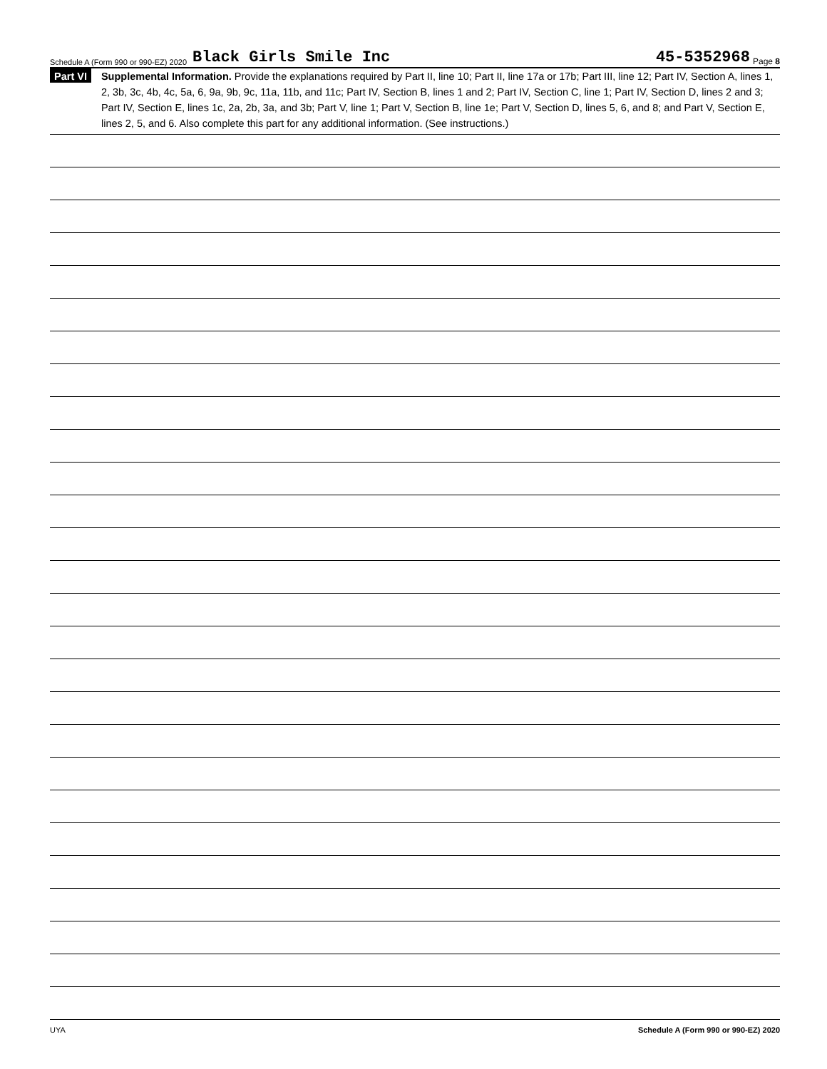Schedule A (Form 990 or 990-EZ) 2020 Black Girls Smile Inc 45-5352968 Page 8
Part VI
Supplemental Information. Provide the explanations required by Part II, line 10; Part II, line 17a or 17b; Part III, line 12; Part IV, Section A, lines 1, 2, 3b, 3c, 4b, 4c, 5a, 6, 9a, 9b, 9c, 11a, 11b, and 11c; Part IV, Section B, lines 1 and 2; Part IV, Section C, line 1; Part IV, Section D, lines 2 and 3; Part IV, Section E, lines 1c, 2a, 2b, 3a, and 3b; Part V, line 1; Part V, Section B, line 1e; Part V, Section D, lines 5, 6, and 8; and Part V, Section E, lines 2, 5, and 6. Also complete this part for any additional information. (See instructions.)
UYA Schedule A (Form 990 or 990-EZ) 2020